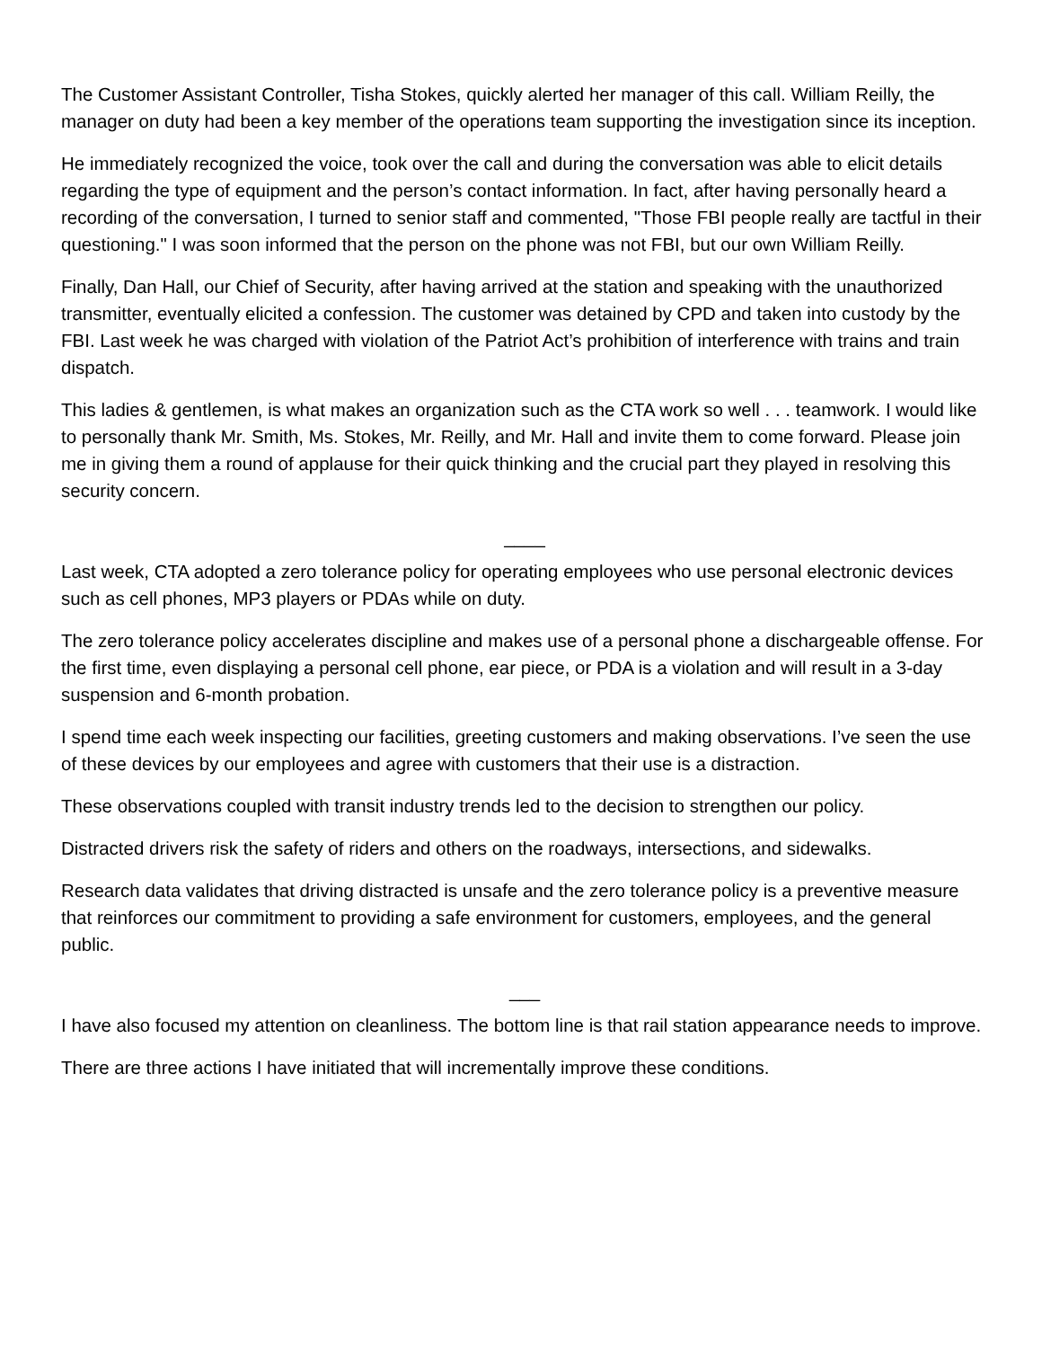The Customer Assistant Controller, Tisha Stokes, quickly alerted her manager of this call. William Reilly, the manager on duty had been a key member of the operations team supporting the investigation since its inception.
He immediately recognized the voice, took over the call and during the conversation was able to elicit details regarding the type of equipment and the person’s contact information. In fact, after having personally heard a recording of the conversation, I turned to senior staff and commented, "Those FBI people really are tactful in their questioning." I was soon informed that the person on the phone was not FBI, but our own William Reilly.
Finally, Dan Hall, our Chief of Security, after having arrived at the station and speaking with the unauthorized transmitter, eventually elicited a confession. The customer was detained by CPD and taken into custody by the FBI. Last week he was charged with violation of the Patriot Act’s prohibition of interference with trains and train dispatch.
This ladies & gentlemen, is what makes an organization such as the CTA work so well . . . teamwork. I would like to personally thank Mr. Smith, Ms. Stokes, Mr. Reilly, and Mr. Hall and invite them to come forward. Please join me in giving them a round of applause for their quick thinking and the crucial part they played in resolving this security concern.
____
Last week, CTA adopted a zero tolerance policy for operating employees who use personal electronic devices such as cell phones, MP3 players or PDAs while on duty.
The zero tolerance policy accelerates discipline and makes use of a personal phone a dischargeable offense. For the first time, even displaying a personal cell phone, ear piece, or PDA is a violation and will result in a 3-day suspension and 6-month probation.
I spend time each week inspecting our facilities, greeting customers and making observations. I’ve seen the use of these devices by our employees and agree with customers that their use is a distraction.
These observations coupled with transit industry trends led to the decision to strengthen our policy.
Distracted drivers risk the safety of riders and others on the roadways, intersections, and sidewalks.
Research data validates that driving distracted is unsafe and the zero tolerance policy is a preventive measure that reinforces our commitment to providing a safe environment for customers, employees, and the general public.
___
I have also focused my attention on cleanliness. The bottom line is that rail station appearance needs to improve.
There are three actions I have initiated that will incrementally improve these conditions.